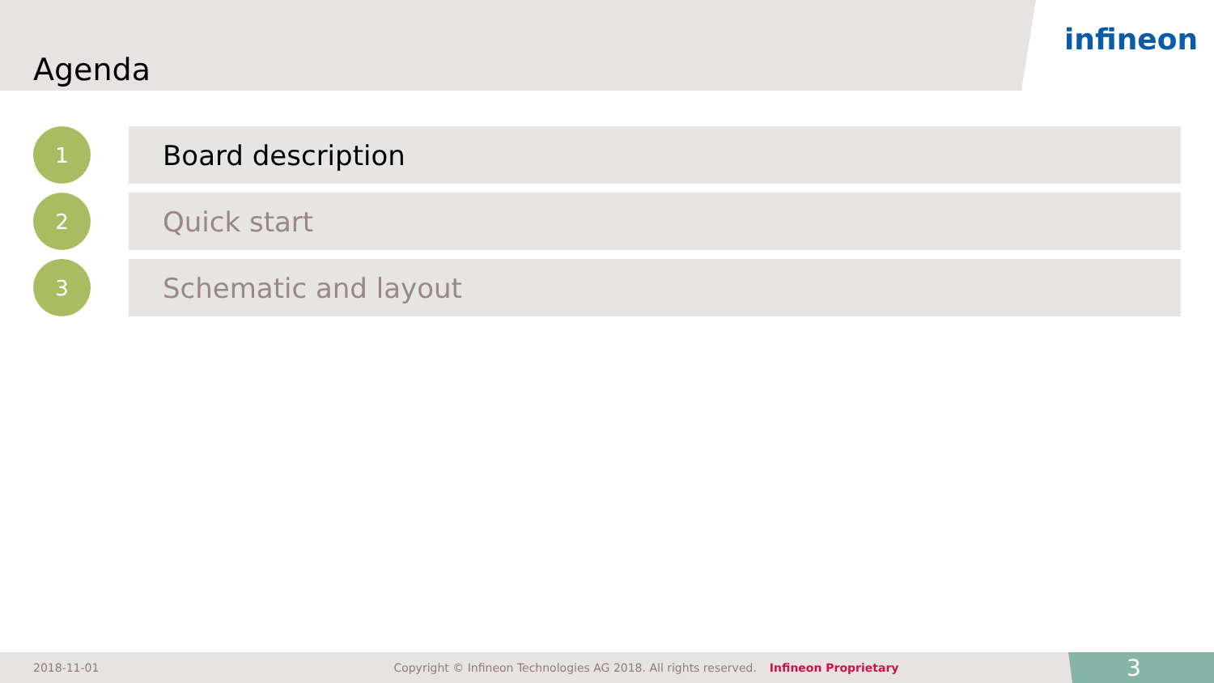Agenda
infineon
1
Board description
2
Quick start
3
Schematic and layout
2018-11-01 Copyright © Infineon Technologies AG 2018. All rights reserved. Infineon Proprietary 3